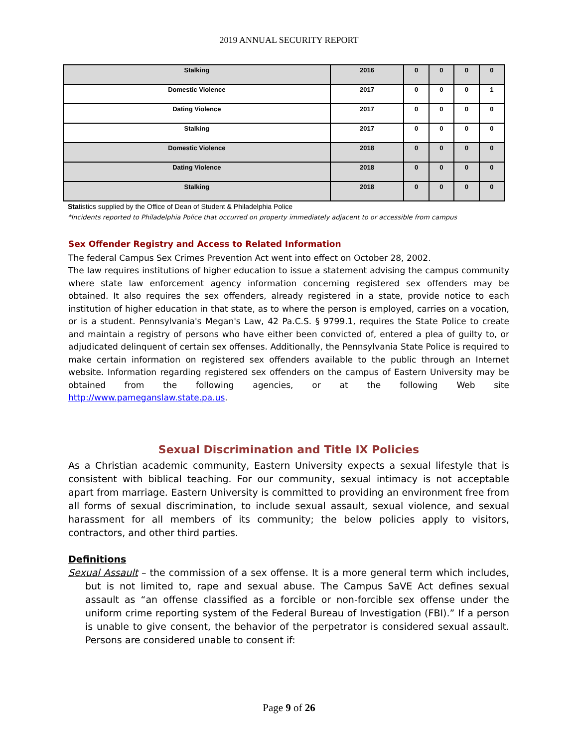2019 ANNUAL SECURITY REPORT
| Stalking | 2016 | 0 | 0 | 0 | 0 |
| Domestic Violence | 2017 | 0 | 0 | 0 | 1 |
| Dating Violence | 2017 | 0 | 0 | 0 | 0 |
| Stalking | 2017 | 0 | 0 | 0 | 0 |
| Domestic Violence | 2018 | 0 | 0 | 0 | 0 |
| Dating Violence | 2018 | 0 | 0 | 0 | 0 |
| Stalking | 2018 | 0 | 0 | 0 | 0 |
Statistics supplied by the Office of Dean of Student & Philadelphia Police
*Incidents reported to Philadelphia Police that occurred on property immediately adjacent to or accessible from campus
Sex Offender Registry and Access to Related Information
The federal Campus Sex Crimes Prevention Act went into effect on October 28, 2002.
The law requires institutions of higher education to issue a statement advising the campus community where state law enforcement agency information concerning registered sex offenders may be obtained. It also requires the sex offenders, already registered in a state, provide notice to each institution of higher education in that state, as to where the person is employed, carries on a vocation, or is a student. Pennsylvania's Megan's Law, 42 Pa.C.S. § 9799.1, requires the State Police to create and maintain a registry of persons who have either been convicted of, entered a plea of guilty to, or adjudicated delinquent of certain sex offenses. Additionally, the Pennsylvania State Police is required to make certain information on registered sex offenders available to the public through an Internet website. Information regarding registered sex offenders on the campus of Eastern University may be obtained from the following agencies, or at the following Web site http://www.pameganslaw.state.pa.us.
Sexual Discrimination and Title IX Policies
As a Christian academic community, Eastern University expects a sexual lifestyle that is consistent with biblical teaching. For our community, sexual intimacy is not acceptable apart from marriage. Eastern University is committed to providing an environment free from all forms of sexual discrimination, to include sexual assault, sexual violence, and sexual harassment for all members of its community; the below policies apply to visitors, contractors, and other third parties.
Definitions
Sexual Assault – the commission of a sex offense. It is a more general term which includes, but is not limited to, rape and sexual abuse. The Campus SaVE Act defines sexual assault as “an offense classified as a forcible or non-forcible sex offense under the uniform crime reporting system of the Federal Bureau of Investigation (FBI).” If a person is unable to give consent, the behavior of the perpetrator is considered sexual assault. Persons are considered unable to consent if:
Page 9 of 26